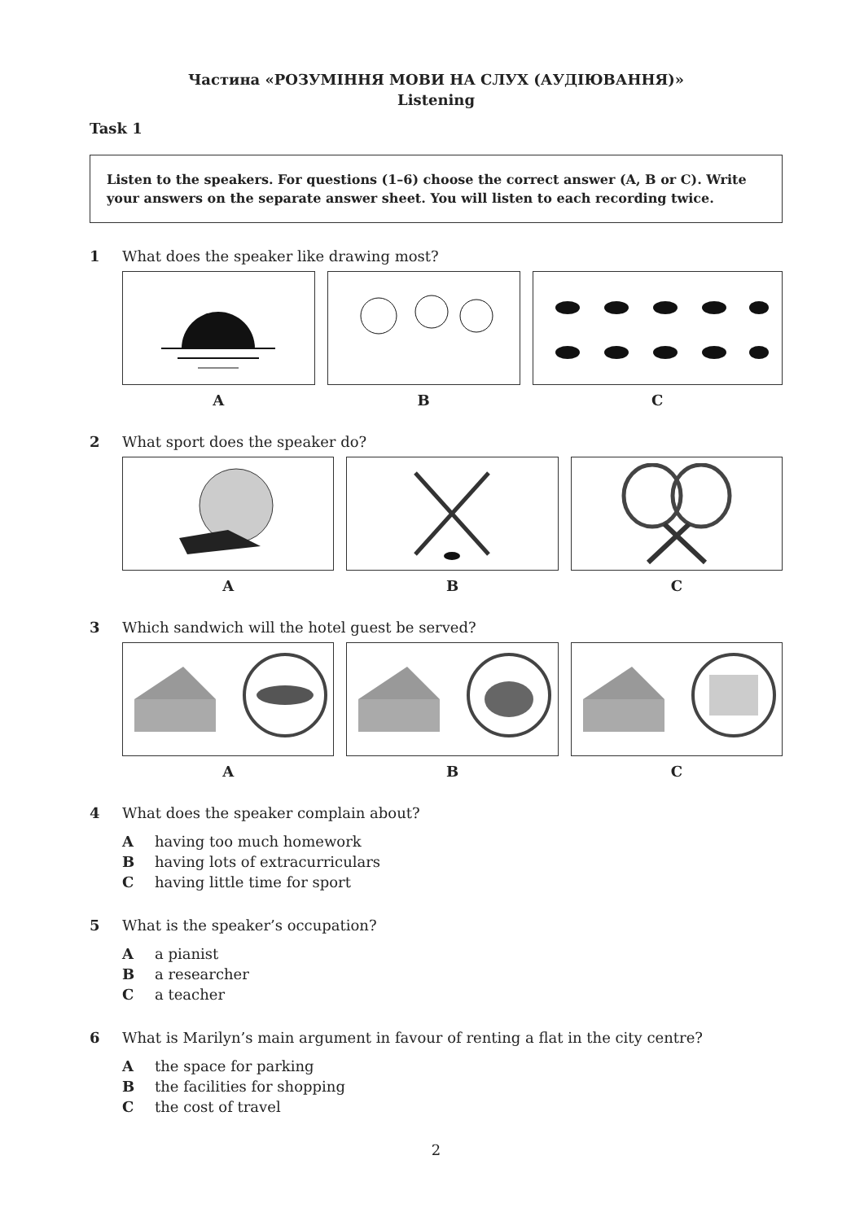Частина «РОЗУМІННЯ МОВИ НА СЛУХ (АУДІЮВАННЯ)»
Listening
Task 1
Listen to the speakers. For questions (1–6) choose the correct answer (A, B or C). Write your answers on the separate answer sheet. You will listen to each recording twice.
1 What does the speaker like drawing most?
A B C
2 What sport does the speaker do?
A B C
3 Which sandwich will the hotel guest be served?
A B C
4 What does the speaker complain about?
Ahaving too much homework
Bhaving lots of extracurriculars
Chaving little time for sport
5 What is the speaker’s occupation?
Aa pianist
Ba researcher
Ca teacher
6 What is Marilyn’s main argument in favour of renting a flat in the city centre?
Athe space for parking
Bthe facilities for shopping
Cthe cost of travel
2